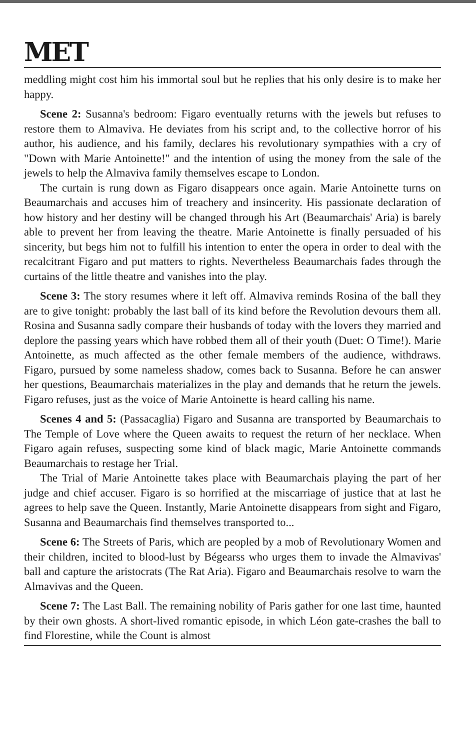MET
meddling might cost him his immortal soul but he replies that his only desire is to make her happy.
Scene 2: Susanna's bedroom: Figaro eventually returns with the jewels but refuses to restore them to Almaviva. He deviates from his script and, to the collective horror of his author, his audience, and his family, declares his revolutionary sympathies with a cry of "Down with Marie Antoinette!" and the intention of using the money from the sale of the jewels to help the Almaviva family themselves escape to London.
The curtain is rung down as Figaro disappears once again. Marie Antoinette turns on Beaumarchais and accuses him of treachery and insincerity. His passionate declaration of how history and her destiny will be changed through his Art (Beaumarchais' Aria) is barely able to prevent her from leaving the theatre. Marie Antoinette is finally persuaded of his sincerity, but begs him not to fulfill his intention to enter the opera in order to deal with the recalcitrant Figaro and put matters to rights. Nevertheless Beaumarchais fades through the curtains of the little theatre and vanishes into the play.
Scene 3: The story resumes where it left off. Almaviva reminds Rosina of the ball they are to give tonight: probably the last ball of its kind before the Revolution devours them all. Rosina and Susanna sadly compare their husbands of today with the lovers they married and deplore the passing years which have robbed them all of their youth (Duet: O Time!). Marie Antoinette, as much affected as the other female members of the audience, withdraws. Figaro, pursued by some nameless shadow, comes back to Susanna. Before he can answer her questions, Beaumarchais materializes in the play and demands that he return the jewels. Figaro refuses, just as the voice of Marie Antoinette is heard calling his name.
Scenes 4 and 5: (Passacaglia) Figaro and Susanna are transported by Beaumarchais to The Temple of Love where the Queen awaits to request the return of her necklace. When Figaro again refuses, suspecting some kind of black magic, Marie Antoinette commands Beaumarchais to restage her Trial.
The Trial of Marie Antoinette takes place with Beaumarchais playing the part of her judge and chief accuser. Figaro is so horrified at the miscarriage of justice that at last he agrees to help save the Queen. Instantly, Marie Antoinette disappears from sight and Figaro, Susanna and Beaumarchais find themselves transported to...
Scene 6: The Streets of Paris, which are peopled by a mob of Revolutionary Women and their children, incited to blood-lust by Bégearss who urges them to invade the Almavivas' ball and capture the aristocrats (The Rat Aria). Figaro and Beaumarchais resolve to warn the Almavivas and the Queen.
Scene 7: The Last Ball. The remaining nobility of Paris gather for one last time, haunted by their own ghosts. A short-lived romantic episode, in which Léon gate-crashes the ball to find Florestine, while the Count is almost